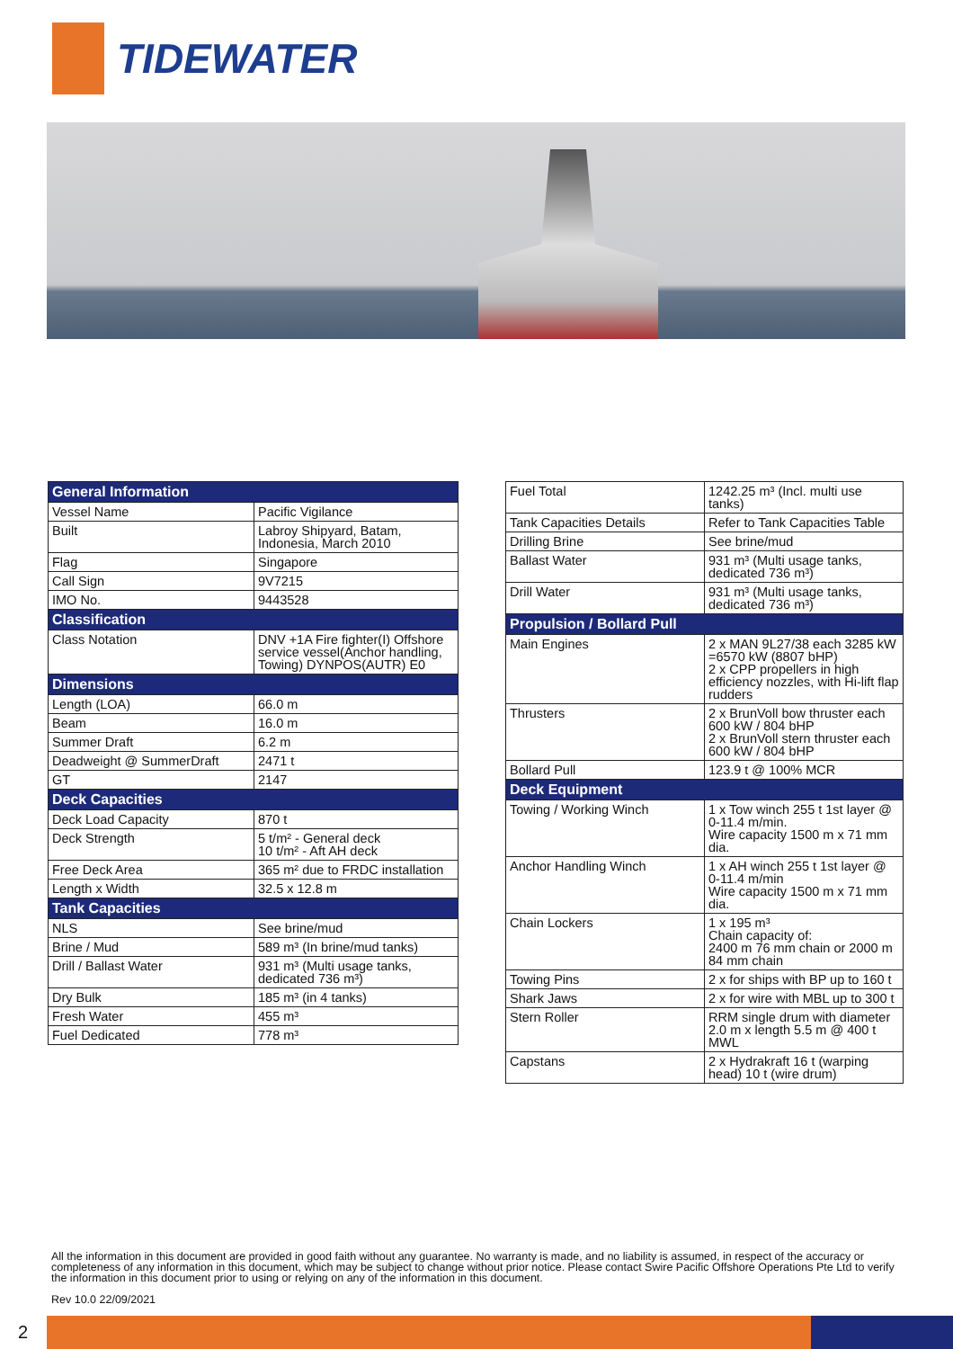TIDEWATER
| General Information | |
| --- | --- |
| Vessel Name | Pacific Vigilance |
| Built | Labroy Shipyard, Batam, Indonesia, March 2010 |
| Flag | Singapore |
| Call Sign | 9V7215 |
| IMO No. | 9443528 |
| Classification | |
| Class Notation | DNV +1A Fire fighter(I) Offshore service vessel(Anchor handling, Towing) DYNPOS(AUTR) E0 |
| Dimensions | |
| Length (LOA) | 66.0 m |
| Beam | 16.0 m |
| Summer Draft | 6.2 m |
| Deadweight @ SummerDraft | 2471 t |
| GT | 2147 |
| Deck Capacities | |
| Deck Load Capacity | 870 t |
| Deck Strength | 5 t/m² - General deck 10 t/m² - Aft AH deck |
| Free Deck Area | 365 m² due to FRDC installation |
| Length x Width | 32.5 x 12.8 m |
| Tank Capacities | |
| NLS | See brine/mud |
| Brine / Mud | 589 m³ (In brine/mud tanks) |
| Drill / Ballast Water | 931 m³ (Multi usage tanks, dedicated 736 m³) |
| Dry Bulk | 185 m³ (in 4 tanks) |
| Fresh Water | 455 m³ |
| Fuel Dedicated | 778 m³ |
| Fuel Total | 1242.25 m³ (Incl. multi use tanks) |
| Tank Capacities Details | Refer to Tank Capacities Table |
| Drilling Brine | See brine/mud |
| Ballast Water | 931 m³ (Multi usage tanks, dedicated 736 m³) |
| Drill Water | 931 m³ (Multi usage tanks, dedicated 736 m³) |
| Propulsion / Bollard Pull | |
| Main Engines | 2 x MAN 9L27/38 each 3285 kW =6570 kW (8807 bHP) 2 x CPP propellers in high efficiency nozzles, with Hi-lift flap rudders |
| Thrusters | 2 x BrunVoll bow thruster each 600 kW / 804 bHP 2 x BrunVoll stern thruster each 600 kW / 804 bHP |
| Bollard Pull | 123.9 t @ 100% MCR |
| Deck Equipment | |
| Towing / Working Winch | 1 x Tow winch 255 t 1st layer @ 0-11.4 m/min. Wire capacity 1500 m x 71 mm dia. |
| Anchor Handling Winch | 1 x AH winch 255 t 1st layer @ 0-11.4 m/min Wire capacity 1500 m x 71 mm dia. |
| Chain Lockers | 1 x 195 m³ Chain capacity of: 2400 m 76 mm chain or 2000 m 84 mm chain |
| Towing Pins | 2 x for ships with BP up to 160 t |
| Shark Jaws | 2 x for wire with MBL up to 300 t |
| Stern Roller | RRM single drum with diameter 2.0 m x length 5.5 m @ 400 t MWL |
| Capstans | 2 x Hydrakraft 16 t (warping head) 10 t (wire drum) |
All the information in this document are provided in good faith without any guarantee. No warranty is made, and no liability is assumed, in respect of the accuracy or completeness of any information in this document, which may be subject to change without prior notice. Please contact Swire Pacific Offshore Operations Pte Ltd to verify the information in this document prior to using or relying on any of the information in this document.
Rev 10.0 22/09/2021
2